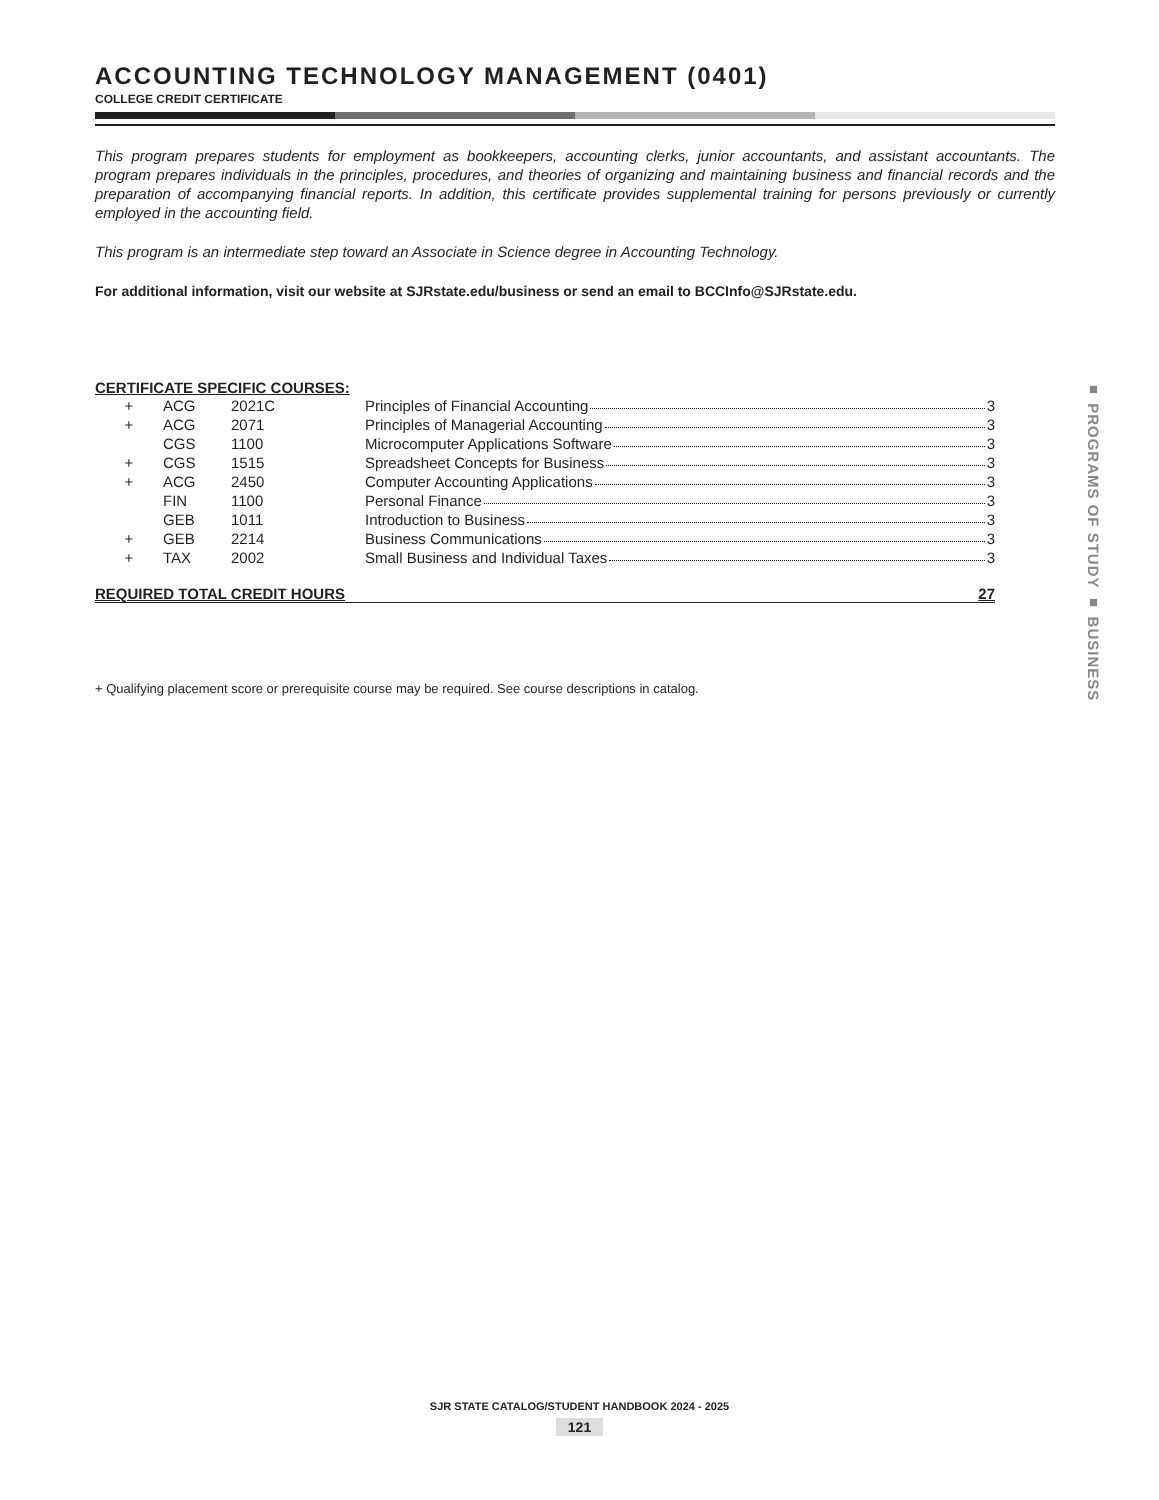ACCOUNTING TECHNOLOGY MANAGEMENT (0401)
COLLEGE CREDIT CERTIFICATE
This program prepares students for employment as bookkeepers, accounting clerks, junior accountants, and assistant accountants. The program prepares individuals in the principles, procedures, and theories of organizing and maintaining business and financial records and the preparation of accompanying financial reports. In addition, this certificate provides supplemental training for persons previously or currently employed in the accounting field.
This program is an intermediate step toward an Associate in Science degree in Accounting Technology.
For additional information, visit our website at SJRstate.edu/business or send an email to BCCInfo@SJRstate.edu.
CERTIFICATE SPECIFIC COURSES:
| + | ACG | 2021C | Principles of Financial Accounting 3 |
| + | ACG | 2071 | Principles of Managerial Accounting 3 |
| | CGS | 1100 | Microcomputer Applications Software 3 |
| + | CGS | 1515 | Spreadsheet Concepts for Business 3 |
| + | ACG | 2450 | Computer Accounting Applications 3 |
| | FIN | 1100 | Personal Finance 3 |
| | GEB | 1011 | Introduction to Business 3 |
| + | GEB | 2214 | Business Communications 3 |
| + | TAX | 2002 | Small Business and Individual Taxes 3 |
REQUIRED TOTAL CREDIT HOURS 27
+ Qualifying placement score or prerequisite course may be required. See course descriptions in catalog.
■ PROGRAMS OF STUDY ■ BUSINESS
SJR STATE CATALOG/STUDENT HANDBOOK 2024 - 2025
121